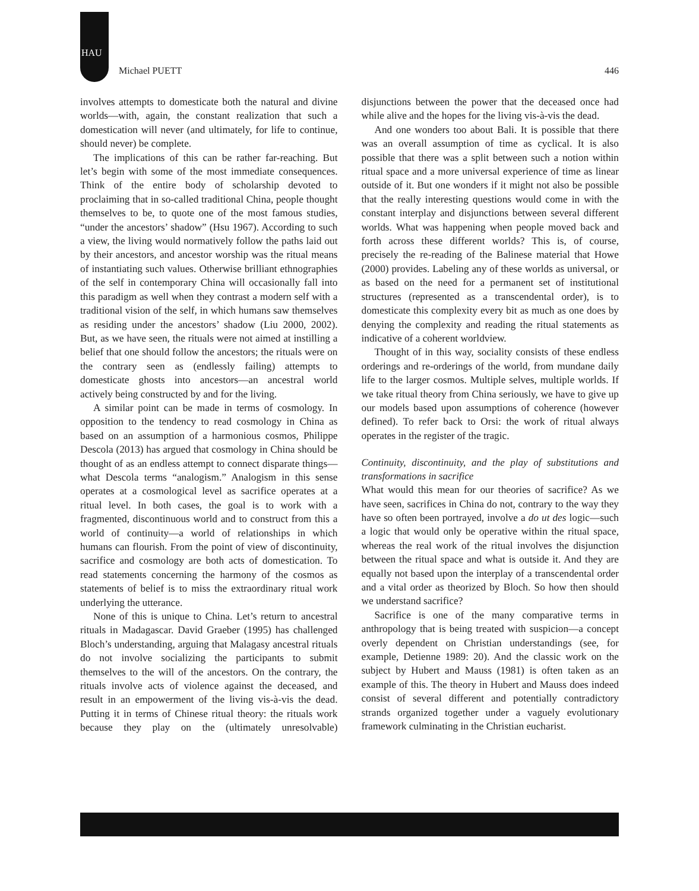HAU
Michael PUETT 446
involves attempts to domesticate both the natural and divine worlds—with, again, the constant realization that such a domestication will never (and ultimately, for life to continue, should never) be complete.
The implications of this can be rather far-reaching. But let’s begin with some of the most immediate consequences. Think of the entire body of scholarship devoted to proclaiming that in so-called traditional China, people thought themselves to be, to quote one of the most famous studies, “under the ancestors’ shadow” (Hsu 1967). According to such a view, the living would normatively follow the paths laid out by their ancestors, and ancestor worship was the ritual means of instantiating such values. Otherwise brilliant ethnographies of the self in contemporary China will occasionally fall into this paradigm as well when they contrast a modern self with a traditional vision of the self, in which humans saw themselves as residing under the ancestors’ shadow (Liu 2000, 2002). But, as we have seen, the rituals were not aimed at instilling a belief that one should follow the ancestors; the rituals were on the contrary seen as (endlessly failing) attempts to domesticate ghosts into ancestors—an ancestral world actively being constructed by and for the living.
A similar point can be made in terms of cosmology. In opposition to the tendency to read cosmology in China as based on an assumption of a harmonious cosmos, Philippe Descola (2013) has argued that cosmology in China should be thought of as an endless attempt to connect disparate things—what Descola terms “analogism.” Analogism in this sense operates at a cosmological level as sacrifice operates at a ritual level. In both cases, the goal is to work with a fragmented, discontinuous world and to construct from this a world of continuity—a world of relationships in which humans can flourish. From the point of view of discontinuity, sacrifice and cosmology are both acts of domestication. To read statements concerning the harmony of the cosmos as statements of belief is to miss the extraordinary ritual work underlying the utterance.
None of this is unique to China. Let’s return to ancestral rituals in Madagascar. David Graeber (1995) has challenged Bloch’s understanding, arguing that Malagasy ancestral rituals do not involve socializing the participants to submit themselves to the will of the ancestors. On the contrary, the rituals involve acts of violence against the deceased, and result in an empowerment of the living vis-à-vis the dead. Putting it in terms of Chinese ritual theory: the rituals work because they play on the (ultimately unresolvable) disjunctions between the power that the deceased once had while alive and the hopes for the living vis-à-vis the dead.
And one wonders too about Bali. It is possible that there was an overall assumption of time as cyclical. It is also possible that there was a split between such a notion within ritual space and a more universal experience of time as linear outside of it. But one wonders if it might not also be possible that the really interesting questions would come in with the constant interplay and disjunctions between several different worlds. What was happening when people moved back and forth across these different worlds? This is, of course, precisely the re-reading of the Balinese material that Howe (2000) provides. Labeling any of these worlds as universal, or as based on the need for a permanent set of institutional structures (represented as a transcendental order), is to domesticate this complexity every bit as much as one does by denying the complexity and reading the ritual statements as indicative of a coherent worldview.
Thought of in this way, sociality consists of these endless orderings and re-orderings of the world, from mundane daily life to the larger cosmos. Multiple selves, multiple worlds. If we take ritual theory from China seriously, we have to give up our models based upon assumptions of coherence (however defined). To refer back to Orsi: the work of ritual always operates in the register of the tragic.
Continuity, discontinuity, and the play of substitutions and transformations in sacrifice
What would this mean for our theories of sacrifice? As we have seen, sacrifices in China do not, contrary to the way they have so often been portrayed, involve a do ut des logic—such a logic that would only be operative within the ritual space, whereas the real work of the ritual involves the disjunction between the ritual space and what is outside it. And they are equally not based upon the interplay of a transcendental order and a vital order as theorized by Bloch. So how then should we understand sacrifice?
Sacrifice is one of the many comparative terms in anthropology that is being treated with suspicion—a concept overly dependent on Christian understandings (see, for example, Detienne 1989: 20). And the classic work on the subject by Hubert and Mauss (1981) is often taken as an example of this. The theory in Hubert and Mauss does indeed consist of several different and potentially contradictory strands organized together under a vaguely evolutionary framework culminating in the Christian eucharist.